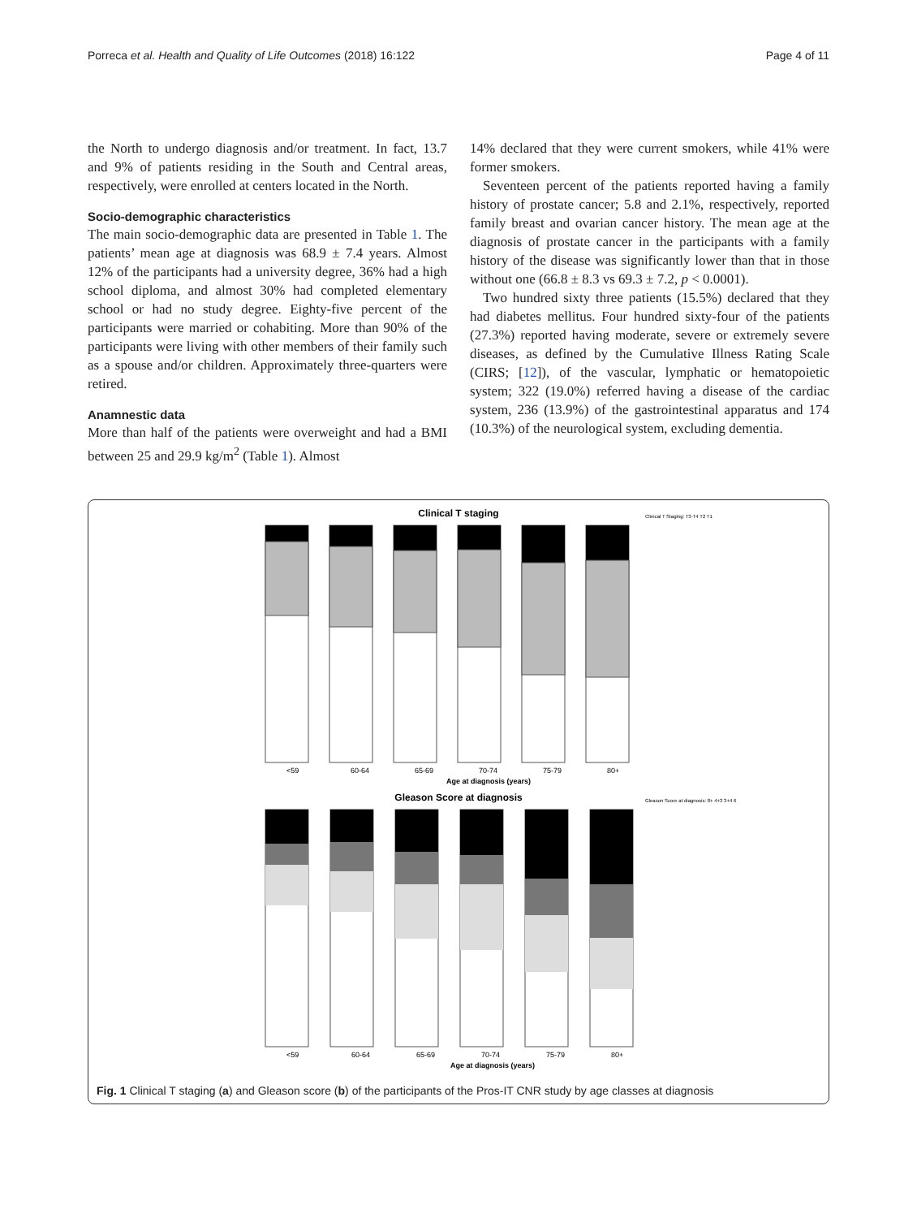Porreca et al. Health and Quality of Life Outcomes (2018) 16:122 Page 4 of 11
the North to undergo diagnosis and/or treatment. In fact, 13.7 and 9% of patients residing in the South and Central areas, respectively, were enrolled at centers located in the North.
Socio-demographic characteristics
The main socio-demographic data are presented in Table 1. The patients’ mean age at diagnosis was 68.9 ± 7.4 years. Almost 12% of the participants had a university degree, 36% had a high school diploma, and almost 30% had completed elementary school or had no study degree. Eighty-five percent of the participants were married or cohabiting. More than 90% of the participants were living with other members of their family such as a spouse and/or children. Approximately three-quarters were retired.
Anamnestic data
More than half of the patients were overweight and had a BMI between 25 and 29.9 kg/m<sup>2</sup> (Table 1). Almost
14% declared that they were current smokers, while 41% were former smokers.
Seventeen percent of the patients reported having a family history of prostate cancer; 5.8 and 2.1%, respectively, reported family breast and ovarian cancer history. The mean age at the diagnosis of prostate cancer in the participants with a family history of the disease was significantly lower than that in those without one (66.8 ± 8.3 vs 69.3 ± 7.2, p < 0.0001).
Two hundred sixty three patients (15.5%) declared that they had diabetes mellitus. Four hundred sixty-four of the patients (27.3%) reported having moderate, severe or extremely severe diseases, as defined by the Cumulative Illness Rating Scale (CIRS; [12]), of the vascular, lymphatic or hematopoietic system; 322 (19.0%) referred having a disease of the cardiac system, 236 (13.9%) of the gastrointestinal apparatus and 174 (10.3%) of the neurological system, excluding dementia.
Clinical T staging
<59
60-64
65-69
70-74
75-79
80+
Age at diagnosis (years)
Clinical T Staging: T3-T4 T2 T1
Gleason Score at diagnosis
<59
60-64
65-69
70-74
75-79
80+
Age at diagnosis (years)
Gleason Score at diagnosis: 8+ 4+3 3+4 6
Fig. 1 Clinical T staging (a) and Gleason score (b) of the participants of the Pros-IT CNR study by age classes at diagnosis